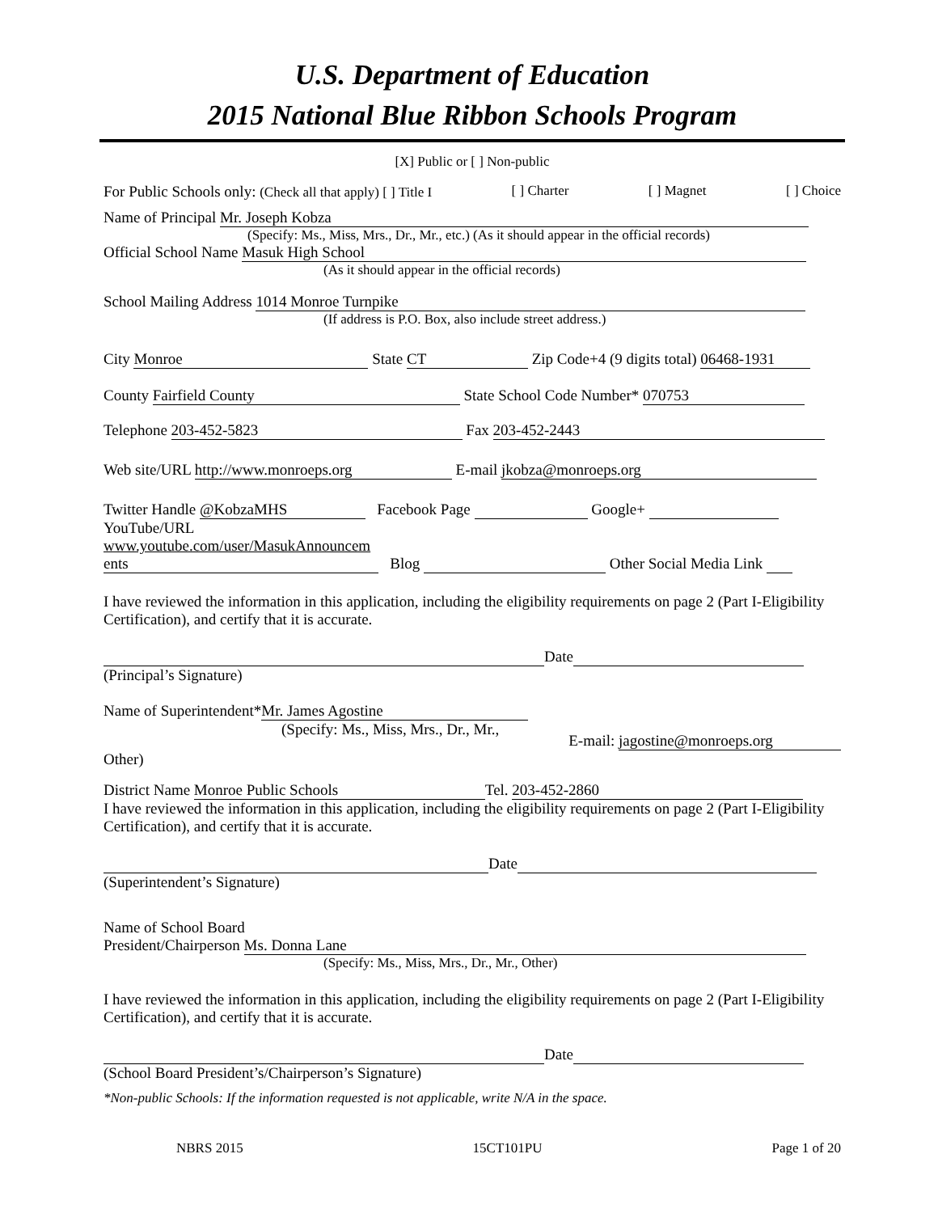U.S. Department of Education
2015 National Blue Ribbon Schools Program
[X] Public or [ ] Non-public
For Public Schools only: (Check all that apply) [ ] Title I [ ] Charter [ ] Magnet [ ] Choice
Name of Principal Mr. Joseph Kobza
(Specify: Ms., Miss, Mrs., Dr., Mr., etc.) (As it should appear in the official records)
Official School Name Masuk High School
(As it should appear in the official records)
School Mailing Address 1014 Monroe Turnpike
(If address is P.O. Box, also include street address.)
City Monroe State CT Zip Code+4 (9 digits total) 06468-1931
County Fairfield County State School Code Number* 070753
Telephone 203-452-5823 Fax 203-452-2443
Web site/URL http://www.monroeps.org E-mail jkobza@monroeps.org
Twitter Handle @KobzaMHS Facebook Page Google+
YouTube/URL
www.youtube.com/user/MasukAnnouncem
ents Blog Other Social Media Link
I have reviewed the information in this application, including the eligibility requirements on page 2 (Part I-Eligibility Certification), and certify that it is accurate.
Date
(Principal’s Signature)
Name of Superintendent* Mr. James Agostine
(Specify: Ms., Miss, Mrs., Dr., Mr.,
E-mail: jagostine@monroeps.org
Other)
District Name Monroe Public Schools Tel. 203-452-2860
I have reviewed the information in this application, including the eligibility requirements on page 2 (Part I-Eligibility Certification), and certify that it is accurate.
Date
(Superintendent’s Signature)
Name of School Board
President/Chairperson Ms. Donna Lane
(Specify: Ms., Miss, Mrs., Dr., Mr., Other)
I have reviewed the information in this application, including the eligibility requirements on page 2 (Part I-Eligibility Certification), and certify that it is accurate.
Date
(School Board President’s/Chairperson’s Signature)
*Non-public Schools: If the information requested is not applicable, write N/A in the space.
NBRS 2015 15CT101PU Page 1 of 20